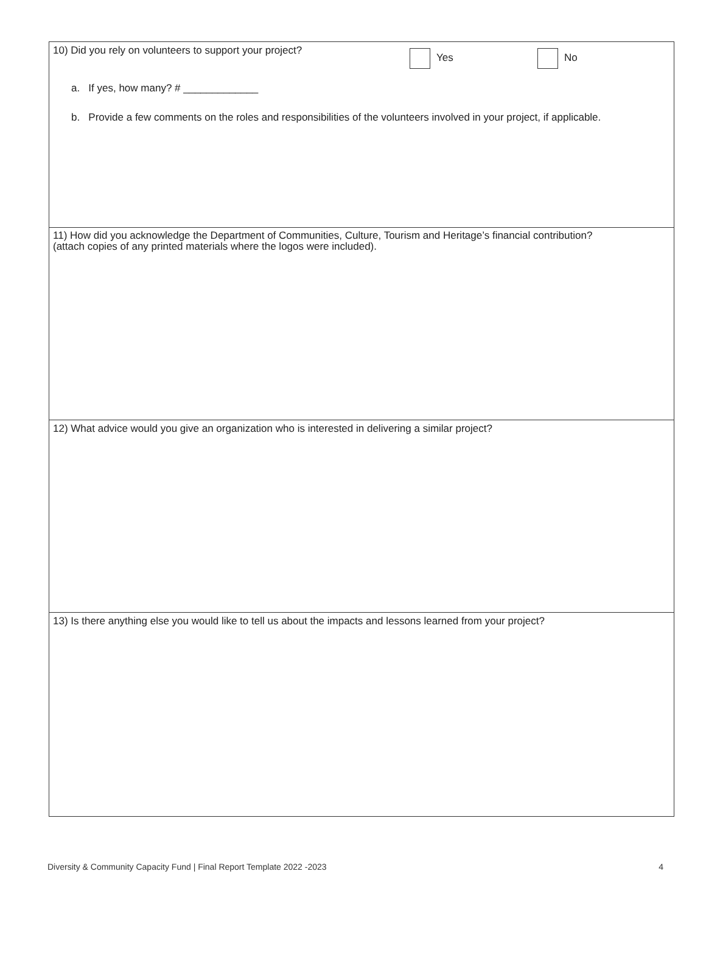10) Did you rely on volunteers to support your project?
Yes No
a. If yes, how many? # _____________
b. Provide a few comments on the roles and responsibilities of the volunteers involved in your project, if applicable.
11) How did you acknowledge the Department of Communities, Culture, Tourism and Heritage’s financial contribution?
(attach copies of any printed materials where the logos were included).
12) What advice would you give an organization who is interested in delivering a similar project?
13) Is there anything else you would like to tell us about the impacts and lessons learned from your project?
Diversity & Community Capacity Fund | Final Report Template 2022 -2023 4